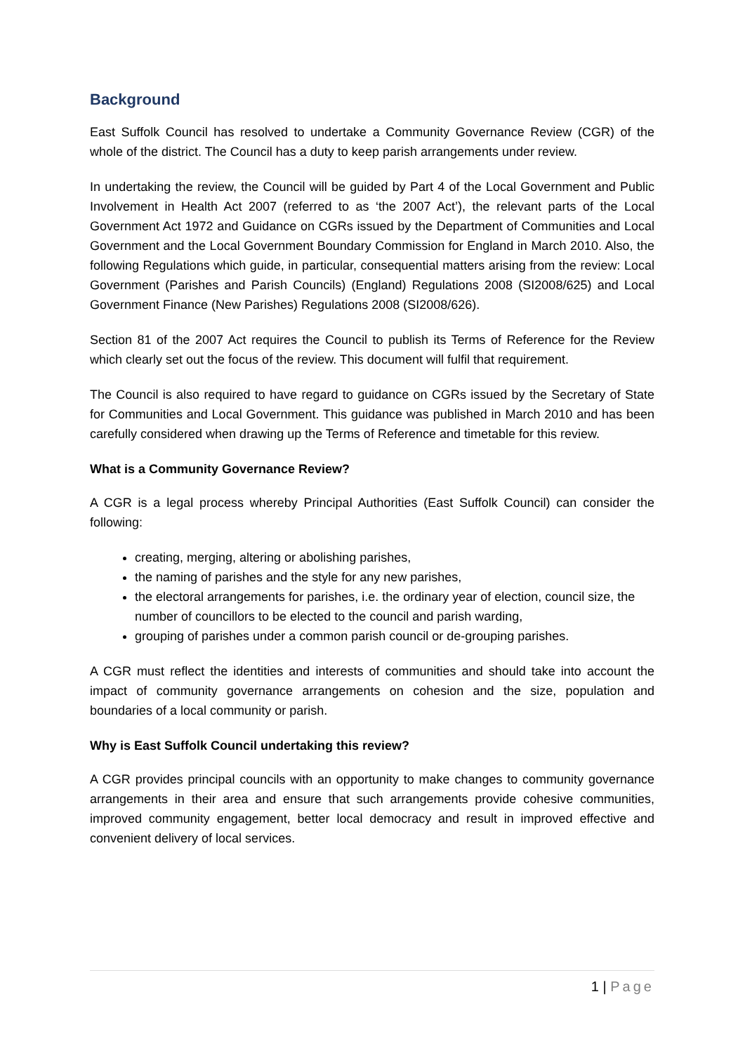Background
East Suffolk Council has resolved to undertake a Community Governance Review (CGR) of the whole of the district. The Council has a duty to keep parish arrangements under review.
In undertaking the review, the Council will be guided by Part 4 of the Local Government and Public Involvement in Health Act 2007 (referred to as ‘the 2007 Act’), the relevant parts of the Local Government Act 1972 and Guidance on CGRs issued by the Department of Communities and Local Government and the Local Government Boundary Commission for England in March 2010. Also, the following Regulations which guide, in particular, consequential matters arising from the review: Local Government (Parishes and Parish Councils) (England) Regulations 2008 (SI2008/625) and Local Government Finance (New Parishes) Regulations 2008 (SI2008/626).
Section 81 of the 2007 Act requires the Council to publish its Terms of Reference for the Review which clearly set out the focus of the review. This document will fulfil that requirement.
The Council is also required to have regard to guidance on CGRs issued by the Secretary of State for Communities and Local Government. This guidance was published in March 2010 and has been carefully considered when drawing up the Terms of Reference and timetable for this review.
What is a Community Governance Review?
A CGR is a legal process whereby Principal Authorities (East Suffolk Council) can consider the following:
creating, merging, altering or abolishing parishes,
the naming of parishes and the style for any new parishes,
the electoral arrangements for parishes, i.e. the ordinary year of election, council size, the number of councillors to be elected to the council and parish warding,
grouping of parishes under a common parish council or de-grouping parishes.
A CGR must reflect the identities and interests of communities and should take into account the impact of community governance arrangements on cohesion and the size, population and boundaries of a local community or parish.
Why is East Suffolk Council undertaking this review?
A CGR provides principal councils with an opportunity to make changes to community governance arrangements in their area and ensure that such arrangements provide cohesive communities, improved community engagement, better local democracy and result in improved effective and convenient delivery of local services.
1 | Page